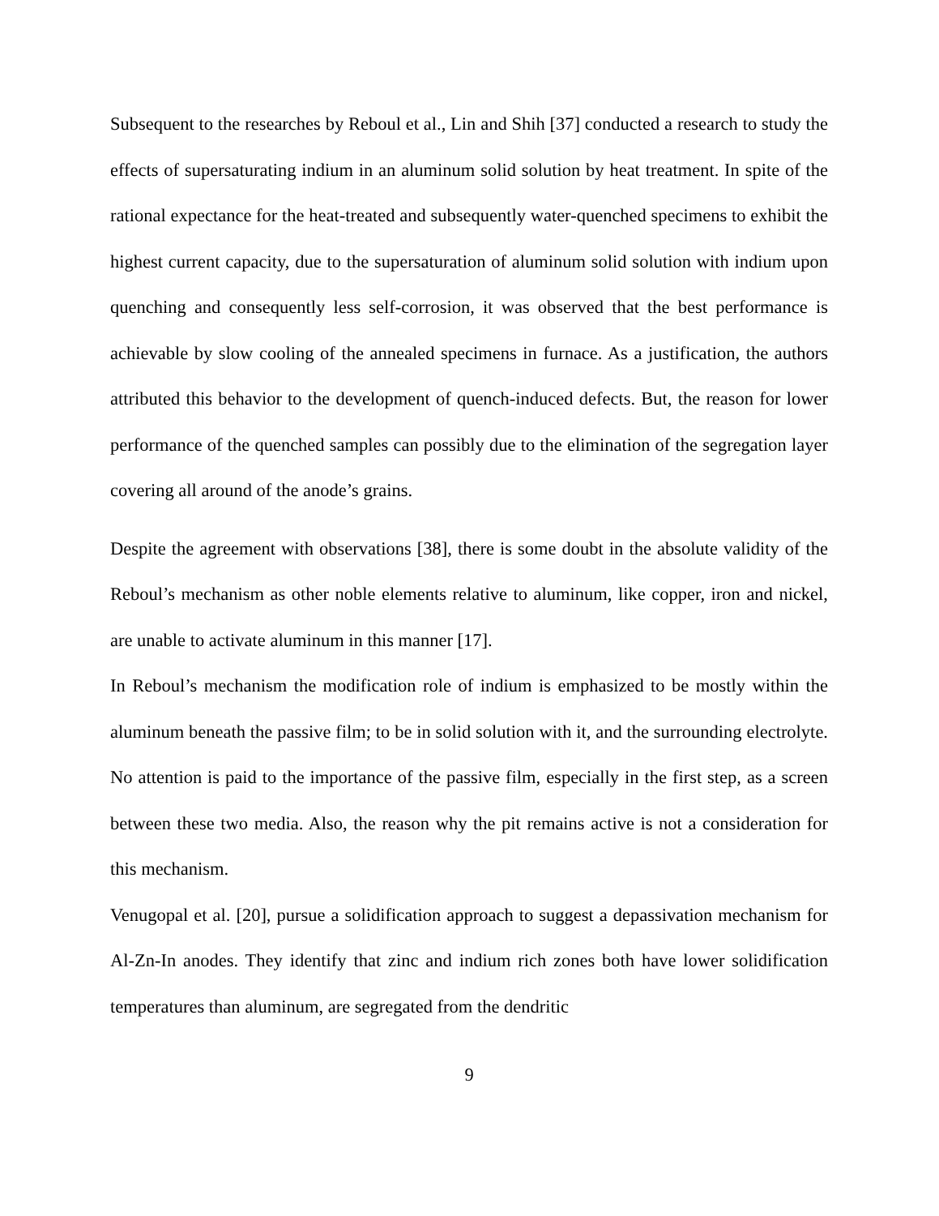Subsequent to the researches by Reboul et al., Lin and Shih [37] conducted a research to study the effects of supersaturating indium in an aluminum solid solution by heat treatment. In spite of the rational expectance for the heat-treated and subsequently water-quenched specimens to exhibit the highest current capacity, due to the supersaturation of aluminum solid solution with indium upon quenching and consequently less self-corrosion, it was observed that the best performance is achievable by slow cooling of the annealed specimens in furnace. As a justification, the authors attributed this behavior to the development of quench-induced defects. But, the reason for lower performance of the quenched samples can possibly due to the elimination of the segregation layer covering all around of the anode’s grains.
Despite the agreement with observations [38], there is some doubt in the absolute validity of the Reboul’s mechanism as other noble elements relative to aluminum, like copper, iron and nickel, are unable to activate aluminum in this manner [17].
In Reboul’s mechanism the modification role of indium is emphasized to be mostly within the aluminum beneath the passive film; to be in solid solution with it, and the surrounding electrolyte. No attention is paid to the importance of the passive film, especially in the first step, as a screen between these two media. Also, the reason why the pit remains active is not a consideration for this mechanism.
Venugopal et al. [20], pursue a solidification approach to suggest a depassivation mechanism for Al-Zn-In anodes. They identify that zinc and indium rich zones both have lower solidification temperatures than aluminum, are segregated from the dendritic
9